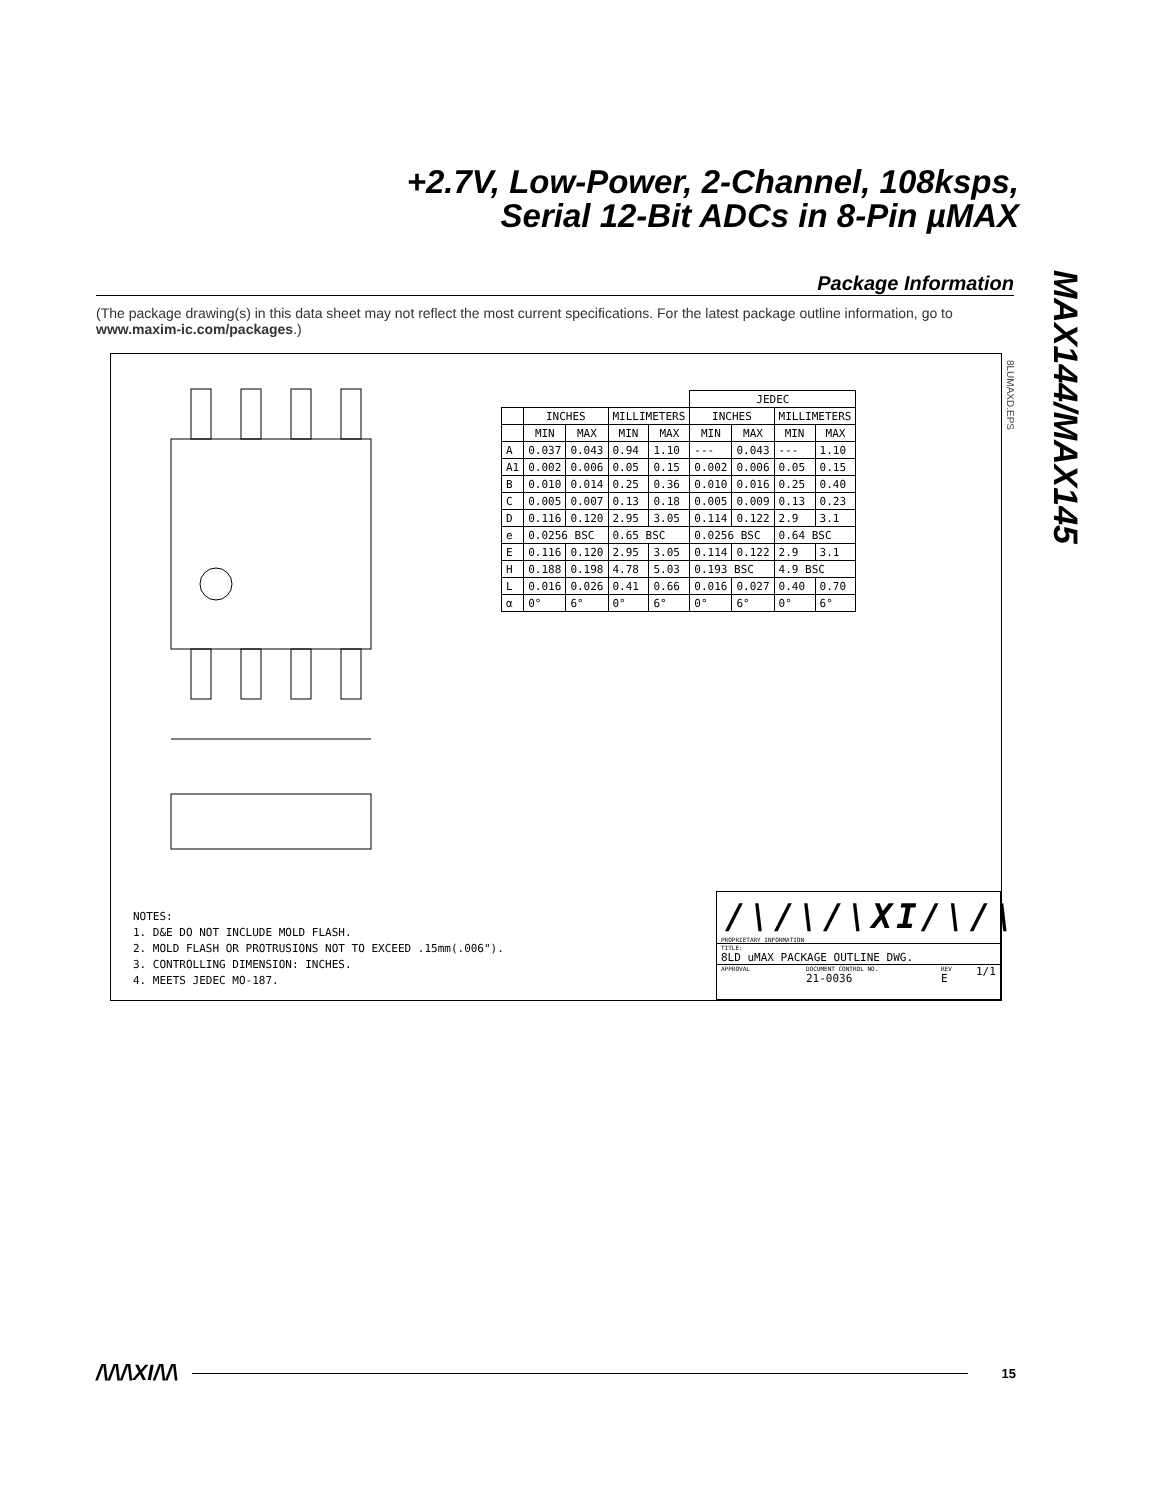+2.7V, Low-Power, 2-Channel, 108ksps,
Serial 12-Bit ADCs in 8-Pin µMAX
MAX144/MAX145
Package Information
(The package drawing(s) in this data sheet may not reflect the most current specifications. For the latest package outline information, go to www.maxim-ic.com/packages.)
8LUMAXD.EPS
| | | | | | JEDEC | | | |
| --- | --- | --- | --- | --- | --- | --- | --- | --- |
| | INCHES | | MILLIMETERS | | INCHES | | MILLIMETERS | |
| | MIN | MAX | MIN | MAX | MIN | MAX | MIN | MAX |
| A | 0.037 | 0.043 | 0.94 | 1.10 | --- | 0.043 | --- | 1.10 |
| A1 | 0.002 | 0.006 | 0.05 | 0.15 | 0.002 | 0.006 | 0.05 | 0.15 |
| B | 0.010 | 0.014 | 0.25 | 0.36 | 0.010 | 0.016 | 0.25 | 0.40 |
| C | 0.005 | 0.007 | 0.13 | 0.18 | 0.005 | 0.009 | 0.13 | 0.23 |
| D | 0.116 | 0.120 | 2.95 | 3.05 | 0.114 | 0.122 | 2.9 | 3.1 |
| e | 0.0256 BSC | | 0.65 BSC | | 0.0256 BSC | | 0.64 BSC | |
| E | 0.116 | 0.120 | 2.95 | 3.05 | 0.114 | 0.122 | 2.9 | 3.1 |
| H | 0.188 | 0.198 | 4.78 | 5.03 | 0.193 BSC | | 4.9 BSC | |
| L | 0.016 | 0.026 | 0.41 | 0.66 | 0.016 | 0.027 | 0.40 | 0.70 |
| α | 0° | 6° | 0° | 6° | 0° | 6° | 0° | 6° |
NOTES:
1. D&E DO NOT INCLUDE MOLD FLASH.
2. MOLD FLASH OR PROTRUSIONS NOT TO EXCEED .15mm(.006").
3. CONTROLLING DIMENSION: INCHES.
4. MEETS JEDEC MO-187.
/\/\/\XI/\/\
PROPRIETARY INFORMATION
TITLE:
8LD uMAX PACKAGE OUTLINE DWG.
APPROVAL DOCUMENT CONTROL NO.
21-0036 REV
E 1/1
/\/\/\XI/\/\ 15